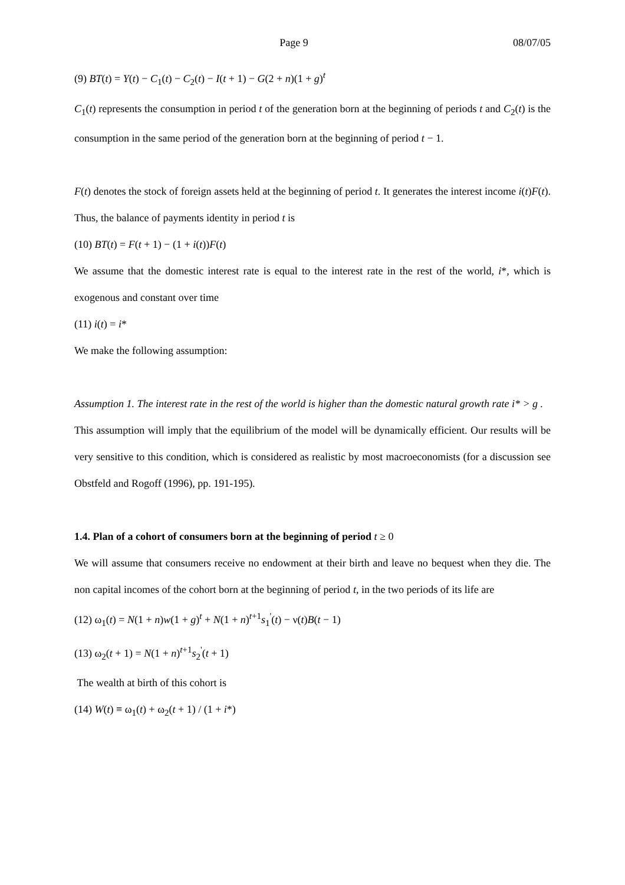Page 9 08/07/05
(9) BT(t) = Y(t) − C<sub>1</sub>(t) − C<sub>2</sub>(t) − I(t + 1) − G(2 + n)(1 + g)<sup>t</sup>
C<sub>1</sub>(t) represents the consumption in period t of the generation born at the beginning of periods t and C<sub>2</sub>(t) is the consumption in the same period of the generation born at the beginning of period t − 1.
F(t) denotes the stock of foreign assets held at the beginning of period t. It generates the interest income i(t)F(t). Thus, the balance of payments identity in period t is
(10) BT(t) = F(t + 1) − (1 + i(t))F(t)
We assume that the domestic interest rate is equal to the interest rate in the rest of the world, i*, which is exogenous and constant over time
(11) i(t) = i*
We make the following assumption:
Assumption 1. The interest rate in the rest of the world is higher than the domestic natural growth rate i* > g .
This assumption will imply that the equilibrium of the model will be dynamically efficient. Our results will be very sensitive to this condition, which is considered as realistic by most macroeconomists (for a discussion see Obstfeld and Rogoff (1996), pp. 191-195).
1.4. Plan of a cohort of consumers born at the beginning of period t ≥ 0
We will assume that consumers receive no endowment at their birth and leave no bequest when they die. The non capital incomes of the cohort born at the beginning of period t, in the two periods of its life are
(12) ω<sub>1</sub>(t) = N(1 + n)w(1 + g)<sup>t</sup> + N(1 + n)<sup>t+1</sup>s<sub>1</sub><sup>'</sup>(t) − ν(t)B(t − 1)
(13) ω<sub>2</sub>(t + 1) = N(1 + n)<sup>t+1</sup>s<sub>2</sub><sup>'</sup>(t + 1)
The wealth at birth of this cohort is
(14) W(t) ≡ ω<sub>1</sub>(t) + ω<sub>2</sub>(t + 1) / (1 + i*)